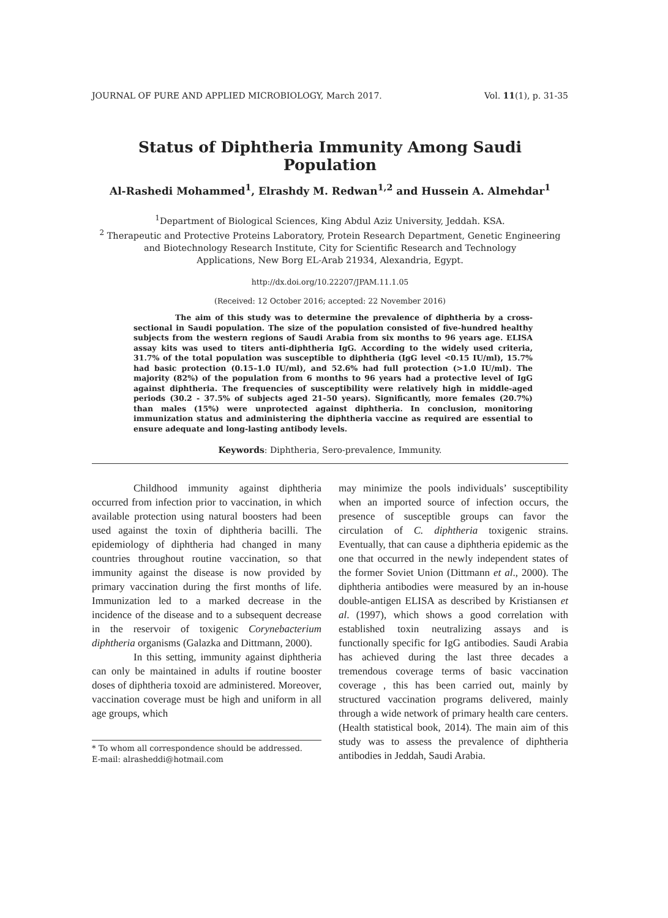JOURNAL OF PURE AND APPLIED MICROBIOLOGY, March 2017. Vol. 11(1), p. 31-35
Status of Diphtheria Immunity Among Saudi Population
Al-Rashedi Mohammed<sup>1</sup>, Elrashdy M. Redwan<sup>1,2</sup> and Hussein A. Almehdar<sup>1</sup>
<sup>1</sup> Department of Biological Sciences, King Abdul Aziz University, Jeddah. KSA.
<sup>2</sup> Therapeutic and Protective Proteins Laboratory, Protein Research Department, Genetic Engineering
and Biotechnology Research Institute, City for Scientific Research and Technology
Applications, New Borg EL-Arab 21934, Alexandria, Egypt.
http://dx.doi.org/10.22207/JPAM.11.1.05
(Received: 12 October 2016; accepted: 22 November 2016)
The aim of this study was to determine the prevalence of diphtheria by a cross-sectional in Saudi population. The size of the population consisted of five-hundred healthy subjects from the western regions of Saudi Arabia from six months to 96 years age. ELISA assay kits was used to titers anti-diphtheria IgG. According to the widely used criteria, 31.7% of the total population was susceptible to diphtheria (IgG level <0.15 IU/ml), 15.7% had basic protection (0.15–1.0 IU/ml), and 52.6% had full protection (>1.0 IU/ml). The majority (82%) of the population from 6 months to 96 years had a protective level of IgG against diphtheria. The frequencies of susceptibility were relatively high in middle-aged periods (30.2 - 37.5% of subjects aged 21–50 years). Significantly, more females (20.7%) than males (15%) were unprotected against diphtheria. In conclusion, monitoring immunization status and administering the diphtheria vaccine as required are essential to ensure adequate and long-lasting antibody levels.
Keywords: Diphtheria, Sero-prevalence, Immunity.
Childhood immunity against diphtheria occurred from infection prior to vaccination, in which available protection using natural boosters had been used against the toxin of diphtheria bacilli. The epidemiology of diphtheria had changed in many countries throughout routine vaccination, so that immunity against the disease is now provided by primary vaccination during the first months of life. Immunization led to a marked decrease in the incidence of the disease and to a subsequent decrease in the reservoir of toxigenic Corynebacterium diphtheria organisms (Galazka and Dittmann, 2000).
In this setting, immunity against diphtheria can only be maintained in adults if routine booster doses of diphtheria toxoid are administered. Moreover, vaccination coverage must be high and uniform in all age groups, which
* To whom all correspondence should be addressed.
E-mail: alrasheddi@hotmail.com
may minimize the pools individuals’ susceptibility when an imported source of infection occurs, the presence of susceptible groups can favor the circulation of C. diphtheria toxigenic strains. Eventually, that can cause a diphtheria epidemic as the one that occurred in the newly independent states of the former Soviet Union (Dittmann et al., 2000). The diphtheria antibodies were measured by an in-house double-antigen ELISA as described by Kristiansen et al. (1997), which shows a good correlation with established toxin neutralizing assays and is functionally specific for IgG antibodies. Saudi Arabia has achieved during the last three decades a tremendous coverage terms of basic vaccination coverage , this has been carried out, mainly by structured vaccination programs delivered, mainly through a wide network of primary health care centers. (Health statistical book, 2014). The main aim of this study was to assess the prevalence of diphtheria antibodies in Jeddah, Saudi Arabia.